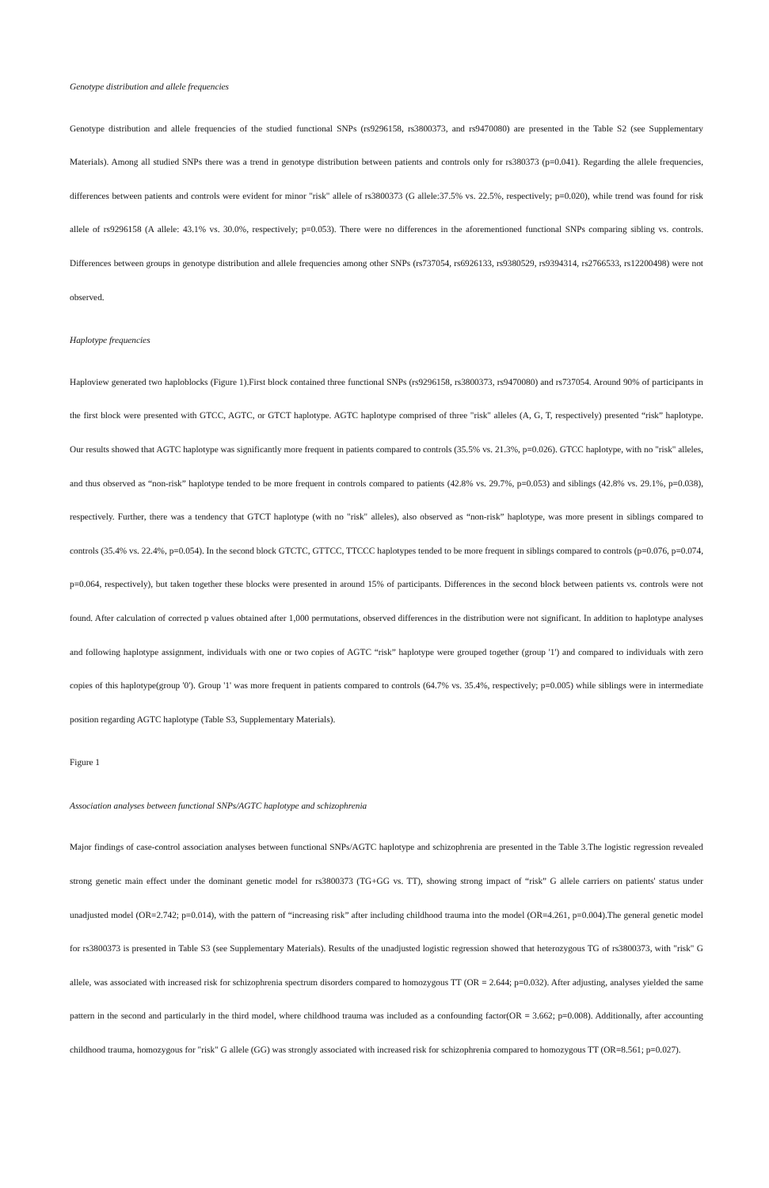Genotype distribution and allele frequencies
Genotype distribution and allele frequencies of the studied functional SNPs (rs9296158, rs3800373, and rs9470080) are presented in the Table S2 (see Supplementary Materials). Among all studied SNPs there was a trend in genotype distribution between patients and controls only for rs380373 (p=0.041). Regarding the allele frequencies, differences between patients and controls were evident for minor "risk" allele of rs3800373 (G allele:37.5% vs. 22.5%, respectively; p=0.020), while trend was found for risk allele of rs9296158 (A allele: 43.1% vs. 30.0%, respectively; p=0.053). There were no differences in the aforementioned functional SNPs comparing sibling vs. controls. Differences between groups in genotype distribution and allele frequencies among other SNPs (rs737054, rs6926133, rs9380529, rs9394314, rs2766533, rs12200498) were not observed.
Haplotype frequencies
Haploview generated two haploblocks (Figure 1).First block contained three functional SNPs (rs9296158, rs3800373, rs9470080) and rs737054. Around 90% of participants in the first block were presented with GTCC, AGTC, or GTCT haplotype. AGTC haplotype comprised of three "risk" alleles (A, G, T, respectively) presented “risk” haplotype. Our results showed that AGTC haplotype was significantly more frequent in patients compared to controls (35.5% vs. 21.3%, p=0.026). GTCC haplotype, with no "risk" alleles, and thus observed as “non-risk” haplotype tended to be more frequent in controls compared to patients (42.8% vs. 29.7%, p=0.053) and siblings (42.8% vs. 29.1%, p=0.038), respectively. Further, there was a tendency that GTCT haplotype (with no "risk" alleles), also observed as “non-risk” haplotype, was more present in siblings compared to controls (35.4% vs. 22.4%, p=0.054). In the second block GTCTC, GTTCC, TTCCC haplotypes tended to be more frequent in siblings compared to controls (p=0.076, p=0.074, p=0.064, respectively), but taken together these blocks were presented in around 15% of participants. Differences in the second block between patients vs. controls were not found. After calculation of corrected p values obtained after 1,000 permutations, observed differences in the distribution were not significant. In addition to haplotype analyses and following haplotype assignment, individuals with one or two copies of AGTC “risk” haplotype were grouped together (group '1') and compared to individuals with zero copies of this haplotype(group '0'). Group '1' was more frequent in patients compared to controls (64.7% vs. 35.4%, respectively; p=0.005) while siblings were in intermediate position regarding AGTC haplotype (Table S3, Supplementary Materials).
Figure 1
Association analyses between functional SNPs/AGTC haplotype and schizophrenia
Major findings of case-control association analyses between functional SNPs/AGTC haplotype and schizophrenia are presented in the Table 3.The logistic regression revealed strong genetic main effect under the dominant genetic model for rs3800373 (TG+GG vs. TT), showing strong impact of “risk” G allele carriers on patients' status under unadjusted model (OR=2.742; p=0.014), with the pattern of “increasing risk” after including childhood trauma into the model (OR=4.261, p=0.004).The general genetic model for rs3800373 is presented in Table S3 (see Supplementary Materials). Results of the unadjusted logistic regression showed that heterozygous TG of rs3800373, with "risk" G allele, was associated with increased risk for schizophrenia spectrum disorders compared to homozygous TT (OR = 2.644; p=0.032). After adjusting, analyses yielded the same pattern in the second and particularly in the third model, where childhood trauma was included as a confounding factor(OR = 3.662; p=0.008). Additionally, after accounting childhood trauma, homozygous for "risk" G allele (GG) was strongly associated with increased risk for schizophrenia compared to homozygous TT (OR=8.561; p=0.027).